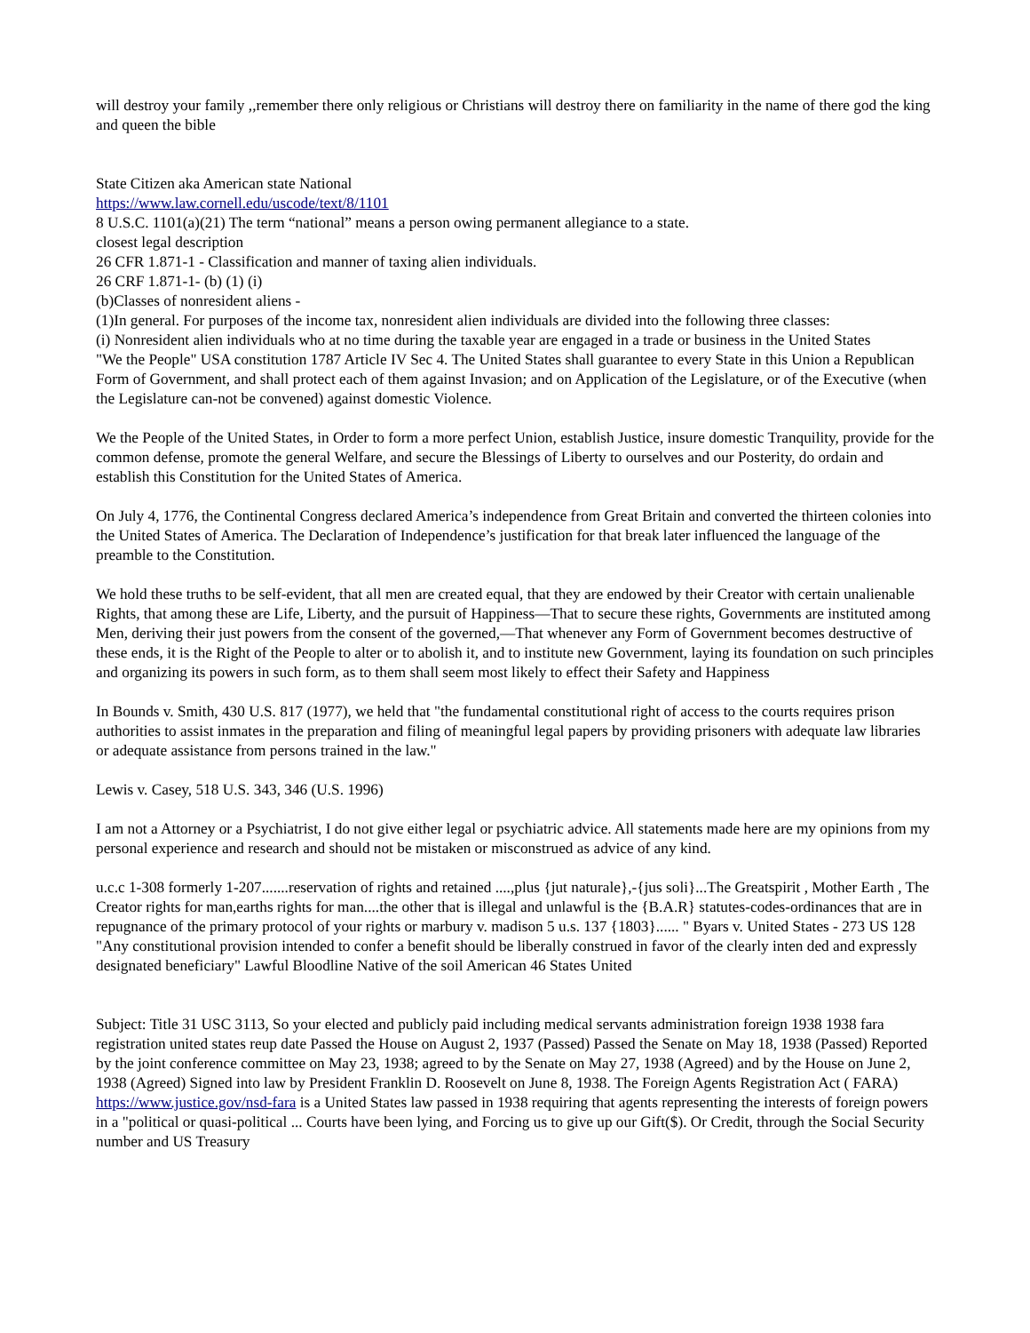will destroy your family ,,remember there only religious or Christians will destroy there on familiarity in the name of there god the king and queen the bible
State Citizen aka American state National
https://www.law.cornell.edu/uscode/text/8/1101
8 U.S.C. 1101(a)(21) The term “national” means a person owing permanent allegiance to a state.
closest legal description
26 CFR 1.871-1 - Classification and manner of taxing alien individuals.
26 CRF 1.871-1- (b) (1) (i)
(b)Classes of nonresident aliens -
(1)In general. For purposes of the income tax, nonresident alien individuals are divided into the following three classes:
(i) Nonresident alien individuals who at no time during the taxable year are engaged in a trade or business in the United States
"We the People" USA constitution 1787 Article IV Sec 4. The United States shall guarantee to every State in this Union a Republican Form of Government, and shall protect each of them against Invasion; and on Application of the Legislature, or of the Executive (when the Legislature can-not be convened) against domestic Violence.
We the People of the United States, in Order to form a more perfect Union, establish Justice, insure domestic Tranquility, provide for the common defense, promote the general Welfare, and secure the Blessings of Liberty to ourselves and our Posterity, do ordain and establish this Constitution for the United States of America.
On July 4, 1776, the Continental Congress declared America’s independence from Great Britain and converted the thirteen colonies into the United States of America. The Declaration of Independence’s justification for that break later influenced the language of the preamble to the Constitution.
We hold these truths to be self-evident, that all men are created equal, that they are endowed by their Creator with certain unalienable Rights, that among these are Life, Liberty, and the pursuit of Happiness—That to secure these rights, Governments are instituted among Men, deriving their just powers from the consent of the governed,—That whenever any Form of Government becomes destructive of these ends, it is the Right of the People to alter or to abolish it, and to institute new Government, laying its foundation on such principles and organizing its powers in such form, as to them shall seem most likely to effect their Safety and Happiness
In Bounds v. Smith, 430 U.S. 817 (1977), we held that "the fundamental constitutional right of access to the courts requires prison authorities to assist inmates in the preparation and filing of meaningful legal papers by providing prisoners with adequate law libraries or adequate assistance from persons trained in the law."
Lewis v. Casey, 518 U.S. 343, 346 (U.S. 1996)
I am not a Attorney or a Psychiatrist, I do not give either legal or psychiatric advice. All statements made here are my opinions from my personal experience and research and should not be mistaken or misconstrued as advice of any kind.
u.c.c 1-308 formerly 1-207.......reservation of rights and retained ....,plus {jut naturale},-{jus soli}...The Greatspirit , Mother Earth , The Creator rights for man,earths rights for man....the other that is illegal and unlawful is the {B.A.R} statutes-codes-ordinances that are in repugnance of the primary protocol of your rights or marbury v. madison 5 u.s. 137 {1803}...... " Byars v. United States - 273 US 128 "Any constitutional provision intended to confer a benefit should be liberally construed in favor of the clearly inten ded and expressly designated beneficiary" Lawful Bloodline Native of the soil American 46 States United
Subject: Title 31 USC 3113, So your elected and publicly paid including medical servants administration foreign 1938 1938 fara registration united states reup date Passed the House on August 2, 1937 (Passed) Passed the Senate on May 18, 1938 (Passed) Reported by the joint conference committee on May 23, 1938; agreed to by the Senate on May 27, 1938 (Agreed) and by the House on June 2, 1938 (Agreed) Signed into law by President Franklin D. Roosevelt on June 8, 1938. The Foreign Agents Registration Act ( FARA) https://www.justice.gov/nsd-fara is a United States law passed in 1938 requiring that agents representing the interests of foreign powers in a "political or quasi-political ... Courts have been lying, and Forcing us to give up our Gift($). Or Credit, through the Social Security number and US Treasury